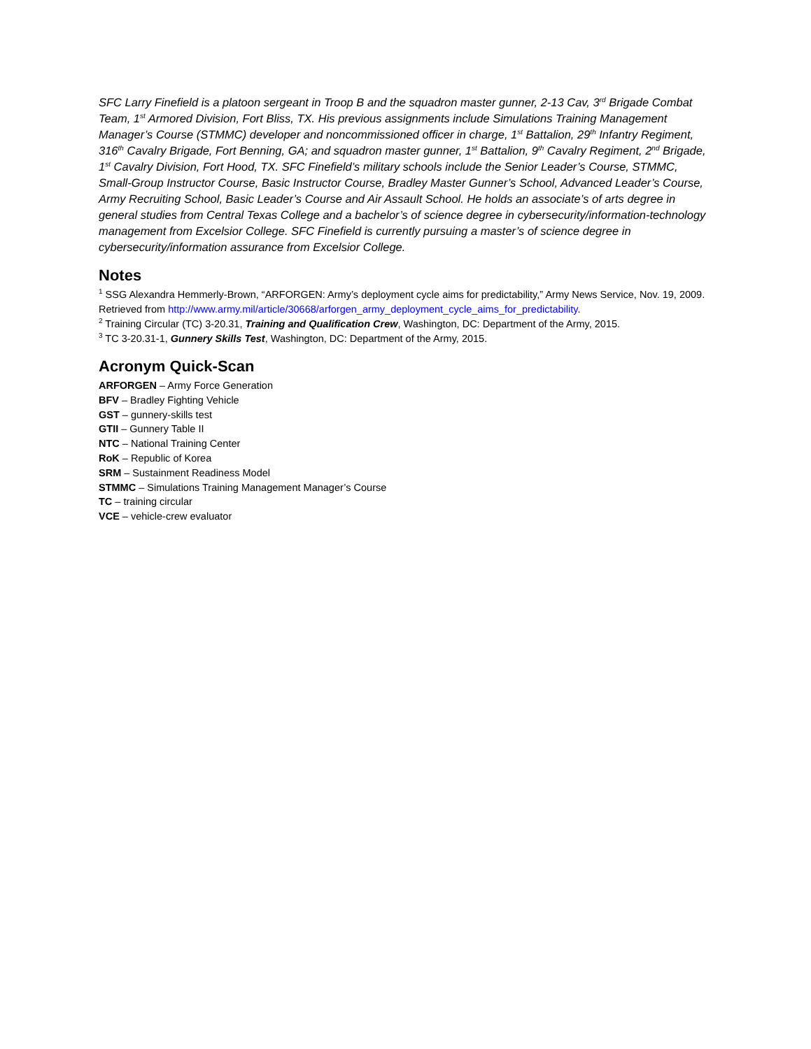SFC Larry Finefield is a platoon sergeant in Troop B and the squadron master gunner, 2-13 Cav, 3<sup>rd</sup> Brigade Combat Team, 1<sup>st</sup> Armored Division, Fort Bliss, TX. His previous assignments include Simulations Training Management Manager’s Course (STMMC) developer and noncommissioned officer in charge, 1<sup>st</sup> Battalion, 29<sup>th</sup> Infantry Regiment, 316<sup>th</sup> Cavalry Brigade, Fort Benning, GA; and squadron master gunner, 1<sup>st</sup> Battalion, 9<sup>th</sup> Cavalry Regiment, 2<sup>nd</sup> Brigade, 1<sup>st</sup> Cavalry Division, Fort Hood, TX. SFC Finefield’s military schools include the Senior Leader’s Course, STMMC, Small-Group Instructor Course, Basic Instructor Course, Bradley Master Gunner’s School, Advanced Leader’s Course, Army Recruiting School, Basic Leader’s Course and Air Assault School. He holds an associate’s of arts degree in general studies from Central Texas College and a bachelor’s of science degree in cybersecurity/information-technology management from Excelsior College. SFC Finefield is currently pursuing a master’s of science degree in cybersecurity/information assurance from Excelsior College.
Notes
<sup>1</sup> SSG Alexandra Hemmerly-Brown, “ARFORGEN: Army’s deployment cycle aims for predictability,” Army News Service, Nov. 19, 2009. Retrieved from http://www.army.mil/article/30668/arforgen_army_deployment_cycle_aims_for_predictability.
<sup>2</sup> Training Circular (TC) 3-20.31, Training and Qualification Crew, Washington, DC: Department of the Army, 2015.
<sup>3</sup> TC 3-20.31-1, Gunnery Skills Test, Washington, DC: Department of the Army, 2015.
Acronym Quick-Scan
ARFORGEN – Army Force Generation
BFV – Bradley Fighting Vehicle
GST – gunnery-skills test
GTII – Gunnery Table II
NTC – National Training Center
RoK – Republic of Korea
SRM – Sustainment Readiness Model
STMMC – Simulations Training Management Manager’s Course
TC – training circular
VCE – vehicle-crew evaluator